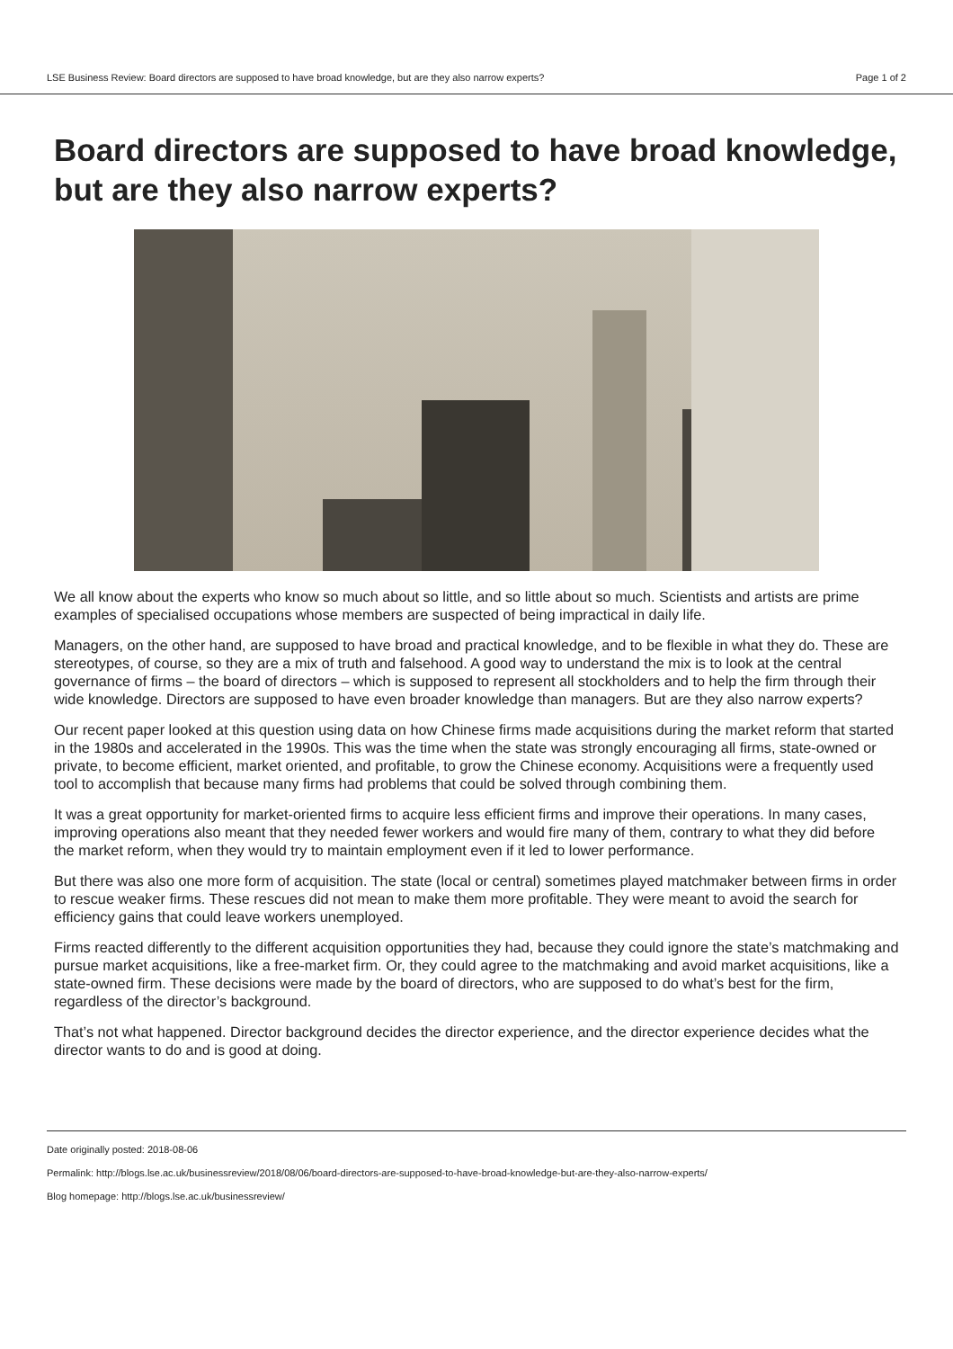LSE Business Review: Board directors are supposed to have broad knowledge, but are they also narrow experts? Page 1 of 2
Board directors are supposed to have broad knowledge, but are they also narrow experts?
We all know about the experts who know so much about so little, and so little about so much. Scientists and artists are prime examples of specialised occupations whose members are suspected of being impractical in daily life.
Managers, on the other hand, are supposed to have broad and practical knowledge, and to be flexible in what they do. These are stereotypes, of course, so they are a mix of truth and falsehood. A good way to understand the mix is to look at the central governance of firms – the board of directors – which is supposed to represent all stockholders and to help the firm through their wide knowledge. Directors are supposed to have even broader knowledge than managers. But are they also narrow experts?
Our recent paper looked at this question using data on how Chinese firms made acquisitions during the market reform that started in the 1980s and accelerated in the 1990s. This was the time when the state was strongly encouraging all firms, state-owned or private, to become efficient, market oriented, and profitable, to grow the Chinese economy. Acquisitions were a frequently used tool to accomplish that because many firms had problems that could be solved through combining them.
It was a great opportunity for market-oriented firms to acquire less efficient firms and improve their operations. In many cases, improving operations also meant that they needed fewer workers and would fire many of them, contrary to what they did before the market reform, when they would try to maintain employment even if it led to lower performance.
But there was also one more form of acquisition. The state (local or central) sometimes played matchmaker between firms in order to rescue weaker firms. These rescues did not mean to make them more profitable. They were meant to avoid the search for efficiency gains that could leave workers unemployed.
Firms reacted differently to the different acquisition opportunities they had, because they could ignore the state’s matchmaking and pursue market acquisitions, like a free-market firm. Or, they could agree to the matchmaking and avoid market acquisitions, like a state-owned firm. These decisions were made by the board of directors, who are supposed to do what’s best for the firm, regardless of the director’s background.
That’s not what happened. Director background decides the director experience, and the director experience decides what the director wants to do and is good at doing.
Date originally posted: 2018-08-06
Permalink: http://blogs.lse.ac.uk/businessreview/2018/08/06/board-directors-are-supposed-to-have-broad-knowledge-but-are-they-also-narrow-experts/
Blog homepage: http://blogs.lse.ac.uk/businessreview/